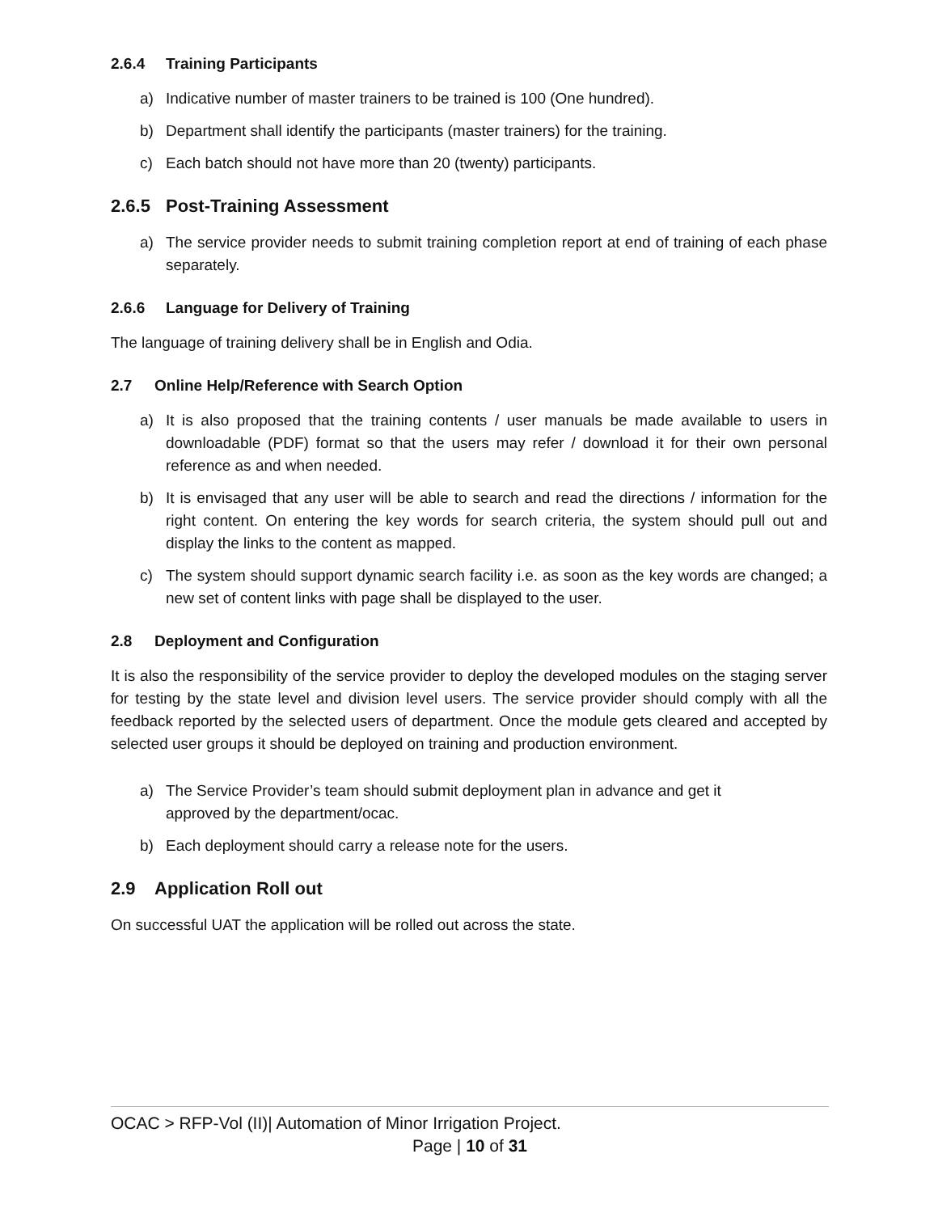2.6.4 Training Participants
a) Indicative number of master trainers to be trained is 100 (One hundred).
b) Department shall identify the participants (master trainers) for the training.
c) Each batch should not have more than 20 (twenty) participants.
2.6.5 Post-Training Assessment
a) The service provider needs to submit training completion report at end of training of each phase separately.
2.6.6 Language for Delivery of Training
The language of training delivery shall be in English and Odia.
2.7 Online Help/Reference with Search Option
a) It is also proposed that the training contents / user manuals be made available to users in downloadable (PDF) format so that the users may refer / download it for their own personal reference as and when needed.
b) It is envisaged that any user will be able to search and read the directions / information for the right content. On entering the key words for search criteria, the system should pull out and display the links to the content as mapped.
c) The system should support dynamic search facility i.e. as soon as the key words are changed; a new set of content links with page shall be displayed to the user.
2.8 Deployment and Configuration
It is also the responsibility of the service provider to deploy the developed modules on the staging server for testing by the state level and division level users. The service provider should comply with all the feedback reported by the selected users of department. Once the module gets cleared and accepted by selected user groups it should be deployed on training and production environment.
a) The Service Provider’s team should submit deployment plan in advance and get it
approved by the department/ocac.
b) Each deployment should carry a release note for the users.
2.9 Application Roll out
On successful UAT the application will be rolled out across the state.
OCAC > RFP-Vol (II)| Automation of Minor Irrigation Project.
Page | 10 of 31